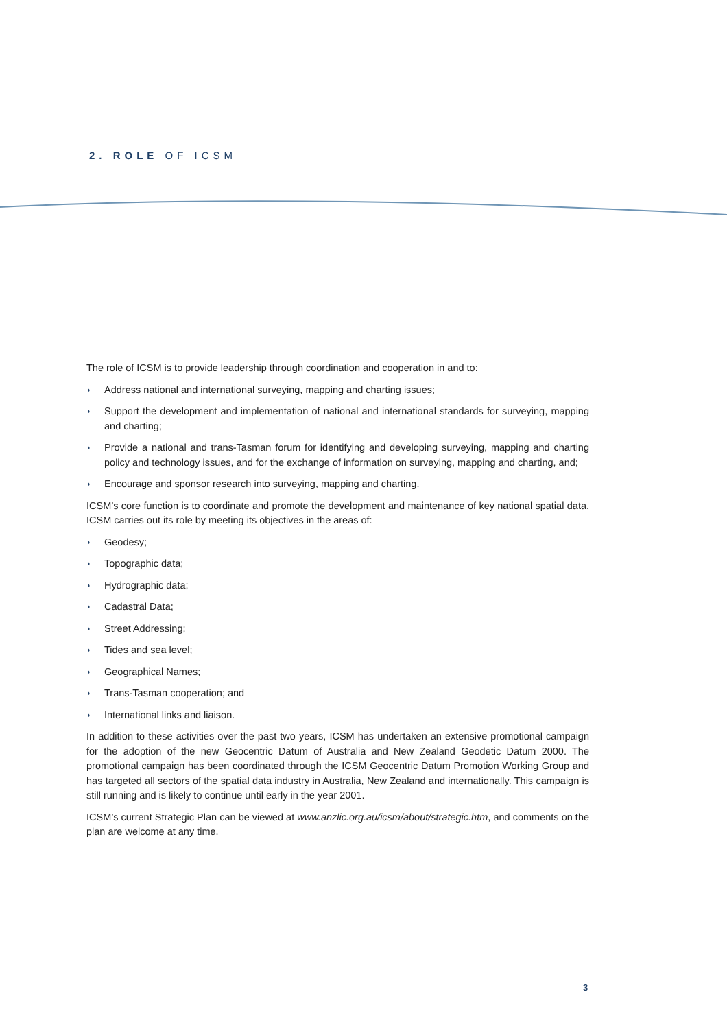2. ROLE OF ICSM
The role of ICSM is to provide leadership through coordination and cooperation in and to:
◗ Address national and international surveying, mapping and charting issues;
◗ Support the development and implementation of national and international standards for surveying, mapping and charting;
◗ Provide a national and trans-Tasman forum for identifying and developing surveying, mapping and charting policy and technology issues, and for the exchange of information on surveying, mapping and charting, and;
◗ Encourage and sponsor research into surveying, mapping and charting.
ICSM’s core function is to coordinate and promote the development and maintenance of key national spatial data. ICSM carries out its role by meeting its objectives in the areas of:
◗ Geodesy;
◗ Topographic data;
◗ Hydrographic data;
◗ Cadastral Data;
◗ Street Addressing;
◗ Tides and sea level;
◗ Geographical Names;
◗ Trans-Tasman cooperation; and
◗ International links and liaison.
In addition to these activities over the past two years, ICSM has undertaken an extensive promotional campaign for the adoption of the new Geocentric Datum of Australia and New Zealand Geodetic Datum 2000. The promotional campaign has been coordinated through the ICSM Geocentric Datum Promotion Working Group and has targeted all sectors of the spatial data industry in Australia, New Zealand and internationally. This campaign is still running and is likely to continue until early in the year 2001.
ICSM’s current Strategic Plan can be viewed at www.anzlic.org.au/icsm/about/strategic.htm, and comments on the plan are welcome at any time.
3